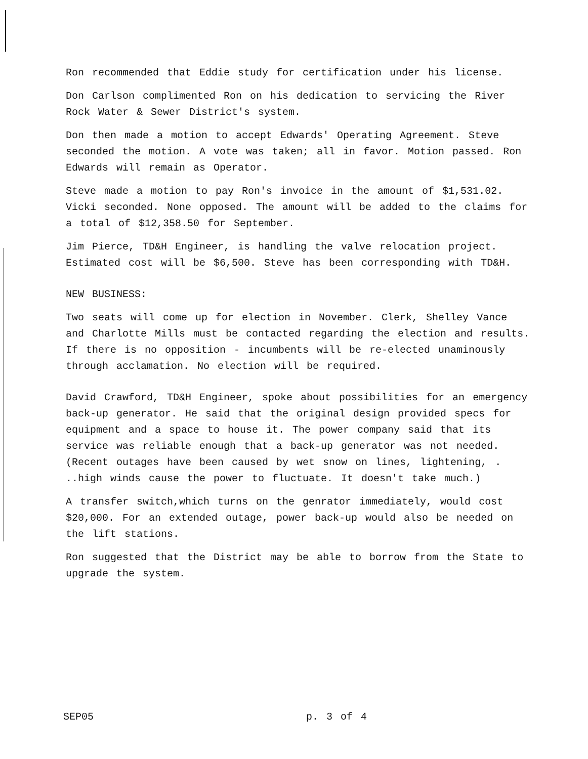Ron recommended that Eddie study for certification under his license.
Don Carlson complimented Ron on his dedication to servicing the River Rock Water & Sewer District's system.
Don then made a motion to accept Edwards' Operating Agreement. Steve seconded the motion. A vote was taken; all in favor. Motion passed. Ron Edwards will remain as Operator.
Steve made a motion to pay Ron's invoice in the amount of $1,531.02. Vicki seconded. None opposed. The amount will be added to the claims for a total of $12,358.50 for September.
Jim Pierce, TD&H Engineer, is handling the valve relocation project. Estimated cost will be $6,500. Steve has been corresponding with TD&H.
NEW BUSINESS:
Two seats will come up for election in November. Clerk, Shelley Vance and Charlotte Mills must be contacted regarding the election and results. If there is no opposition - incumbents will be re-elected unaminously through acclamation. No election will be required.
David Crawford, TD&H Engineer, spoke about possibilities for an emergency back-up generator. He said that the original design provided specs for equipment and a space to house it. The power company said that its service was reliable enough that a back-up generator was not needed. (Recent outages have been caused by wet snow on lines, lightening, . ..high winds cause the power to fluctuate. It doesn't take much.)
A transfer switch,which turns on the genrator immediately, would cost $20,000. For an extended outage, power back-up would also be needed on the lift stations.
Ron suggested that the District may be able to borrow from the State to upgrade the system.
SEP05 p. 3 of 4